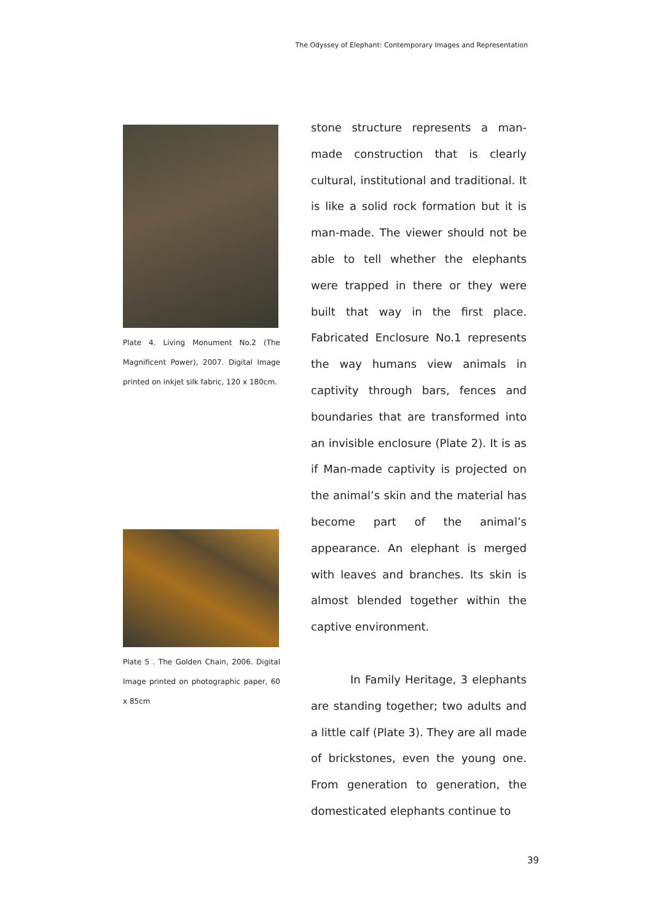The Odyssey of Elephant: Contemporary Images and Representation
Plate 4. Living Monument No.2 (The Magnificent Power), 2007. Digital Image printed on inkjet silk fabric, 120 x 180cm.
Plate 5 . The Golden Chain, 2006. Digital Image printed on photographic paper, 60 x 85cm
stone structure represents a man-made construction that is clearly cultural, institutional and traditional. It is like a solid rock formation but it is man-made. The viewer should not be able to tell whether the elephants were trapped in there or they were built that way in the first place. Fabricated Enclosure No.1 represents the way humans view animals in captivity through bars, fences and boundaries that are transformed into an invisible enclosure (Plate 2). It is as if Man-made captivity is projected on the animal’s skin and the material has become part of the animal’s appearance. An elephant is merged with leaves and branches. Its skin is almost blended together within the captive environment.
In Family Heritage, 3 elephants are standing together; two adults and a little calf (Plate 3). They are all made of brickstones, even the young one. From generation to generation, the domesticated elephants continue to
39